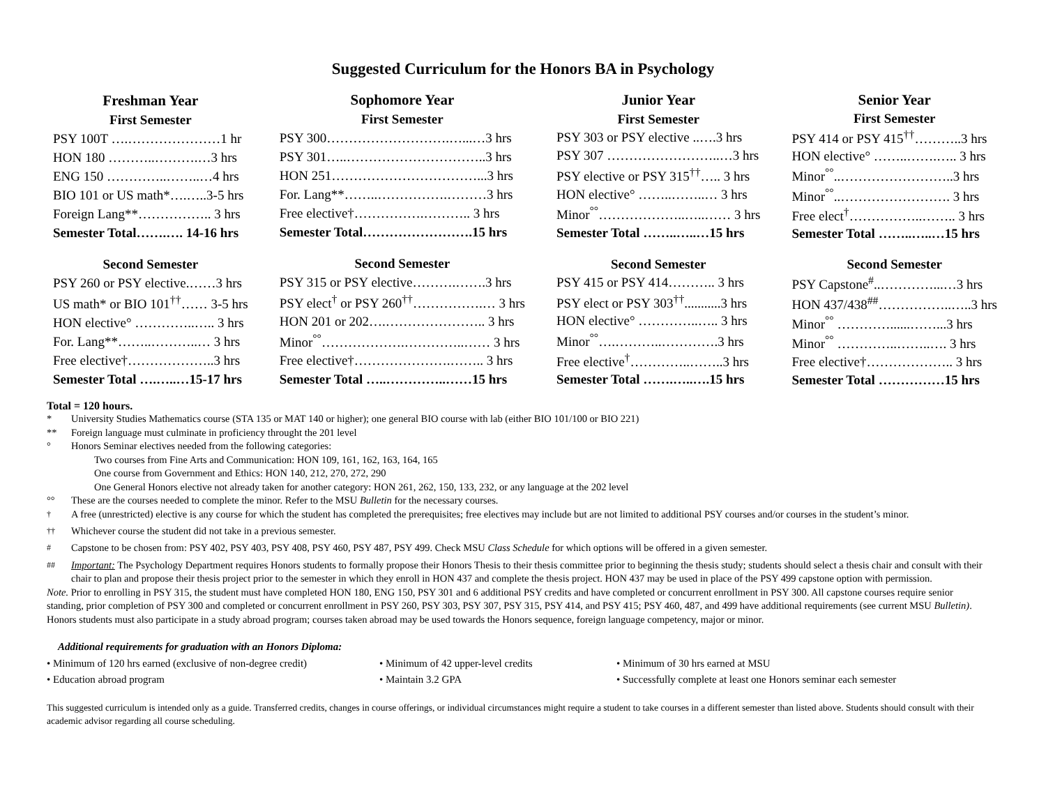Suggested Curriculum for the Honors BA in Psychology
| Freshman Year |
| First Semester |
| PSY 100T ….…………………1 hr |
| HON 180 ………..……….…3 hrs |
| ENG 150 …………..……..…4 hrs |
| BIO 101 or US math*….…..3-5 hrs |
| Foreign Lang**…………….. 3 hrs |
| Semester Total…….…. 14-16 hrs |
| Second Semester |
| PSY 260 or PSY elective.……3 hrs |
| US math* or BIO 101<sup>††</sup>…… 3-5 hrs |
| HON elective° …………..….. 3 hrs |
| For. Lang**……..………..… 3 hrs |
| Free elective†………………..3 hrs |
| Semester Total ….…..…15-17 hrs |
| Sophomore Year |
| First Semester |
| PSY 300……………………….…...…3 hrs |
| PSY 301…..…………………………..3 hrs |
| HON 251……………………………...3 hrs |
| For. Lang**……..…………….………3 hrs |
| Free elective†…………….……….. 3 hrs |
| Semester Total…………………….15 hrs |
| Second Semester |
| PSY 315 or PSY elective……….…….3 hrs |
| PSY elect<sup>†</sup> or PSY 260<sup>††</sup>…………….… 3 hrs |
| HON 201 or 202….………………….. 3 hrs |
| Minor<sup>°°</sup>……………….…………..…… 3 hrs |
| Free elective†………………….…….. 3 hrs |
| Semester Total …..…………..……15 hrs |
| Junior Year |
| First Semester |
| PSY 303 or PSY elective ..….3 hrs |
| PSY 307 ……………………..…3 hrs |
| PSY elective or PSY 315<sup>††</sup>….. 3 hrs |
| HON elective° ……..……..… 3 hrs |
| Minor<sup>°°</sup>………………..…..…… 3 hrs |
| Semester Total ……..…..…15 hrs |
| Second Semester |
| PSY 415 or PSY 414……….. 3 hrs |
| PSY elect or PSY 303<sup>††</sup>...........3 hrs |
| HON elective° …………..….. 3 hrs |
| Minor<sup>°°</sup>….………..………….3 hrs |
| Free elective<sup>†</sup>…………..……..3 hrs |
| Semester Total …….…..….15 hrs |
| Senior Year |
| First Semester |
| PSY 414 or PSY 415<sup>††</sup>………..3 hrs |
| HON elective° ……..…….….. 3 hrs |
| Minor<sup>°°</sup>..……………………..3 hrs |
| Minor<sup>°°</sup>..……………………. 3 hrs |
| Free elect<sup>†</sup>……………..…….. 3 hrs |
| Semester Total ……..…..…15 hrs |
| Second Semester |
| PSY Capstone<sup>#</sup>..…………...…3 hrs |
| HON 437/438<sup>##</sup>……………..…..3 hrs |
| Minor<sup>°°</sup> …………......……...3 hrs |
| Minor<sup>°°</sup> …………..……..…. 3 hrs |
| Free elective†……………….. 3 hrs |
| Semester Total ……………15 hrs |
Total = 120 hours.
* University Studies Mathematics course (STA 135 or MAT 140 or higher); one general BIO course with lab (either BIO 101/100 or BIO 221)
** Foreign language must culminate in proficiency throught the 201 level
° Honors Seminar electives needed from the following categories:
Two courses from Fine Arts and Communication: HON 109, 161, 162, 163, 164, 165
One course from Government and Ethics: HON 140, 212, 270, 272, 290
One General Honors elective not already taken for another category: HON 261, 262, 150, 133, 232, or any language at the 202 level
°° These are the courses needed to complete the minor. Refer to the MSU Bulletin for the necessary courses.
<sup>†</sup> A free (unrestricted) elective is any course for which the student has completed the prerequisites; free electives may include but are not limited to additional PSY courses and/or courses in the student’s minor.
<sup>††</sup> Whichever course the student did not take in a previous semester.
<sup>#</sup> Capstone to be chosen from: PSY 402, PSY 403, PSY 408, PSY 460, PSY 487, PSY 499. Check MSU Class Schedule for which options will be offered in a given semester.
<sup>##</sup> Important: The Psychology Department requires Honors students to formally propose their Honors Thesis to their thesis committee prior to beginning the thesis study; students should select a thesis chair and consult with their chair to plan and propose their thesis project prior to the semester in which they enroll in HON 437 and complete the thesis project. HON 437 may be used in place of the PSY 499 capstone option with permission.
Note. Prior to enrolling in PSY 315, the student must have completed HON 180, ENG 150, PSY 301 and 6 additional PSY credits and have completed or concurrent enrollment in PSY 300. All capstone courses require senior standing, prior completion of PSY 300 and completed or concurrent enrollment in PSY 260, PSY 303, PSY 307, PSY 315, PSY 414, and PSY 415; PSY 460, 487, and 499 have additional requirements (see current MSU Bulletin). Honors students must also participate in a study abroad program; courses taken abroad may be used towards the Honors sequence, foreign language competency, major or minor.
Additional requirements for graduation with an Honors Diploma:
• Minimum of 120 hrs earned (exclusive of non-degree credit) • Minimum of 42 upper-level credits • Minimum of 30 hrs earned at MSU
• Education abroad program • Maintain 3.2 GPA • Successfully complete at least one Honors seminar each semester
This suggested curriculum is intended only as a guide. Transferred credits, changes in course offerings, or individual circumstances might require a student to take courses in a different semester than listed above. Students should consult with their academic advisor regarding all course scheduling.